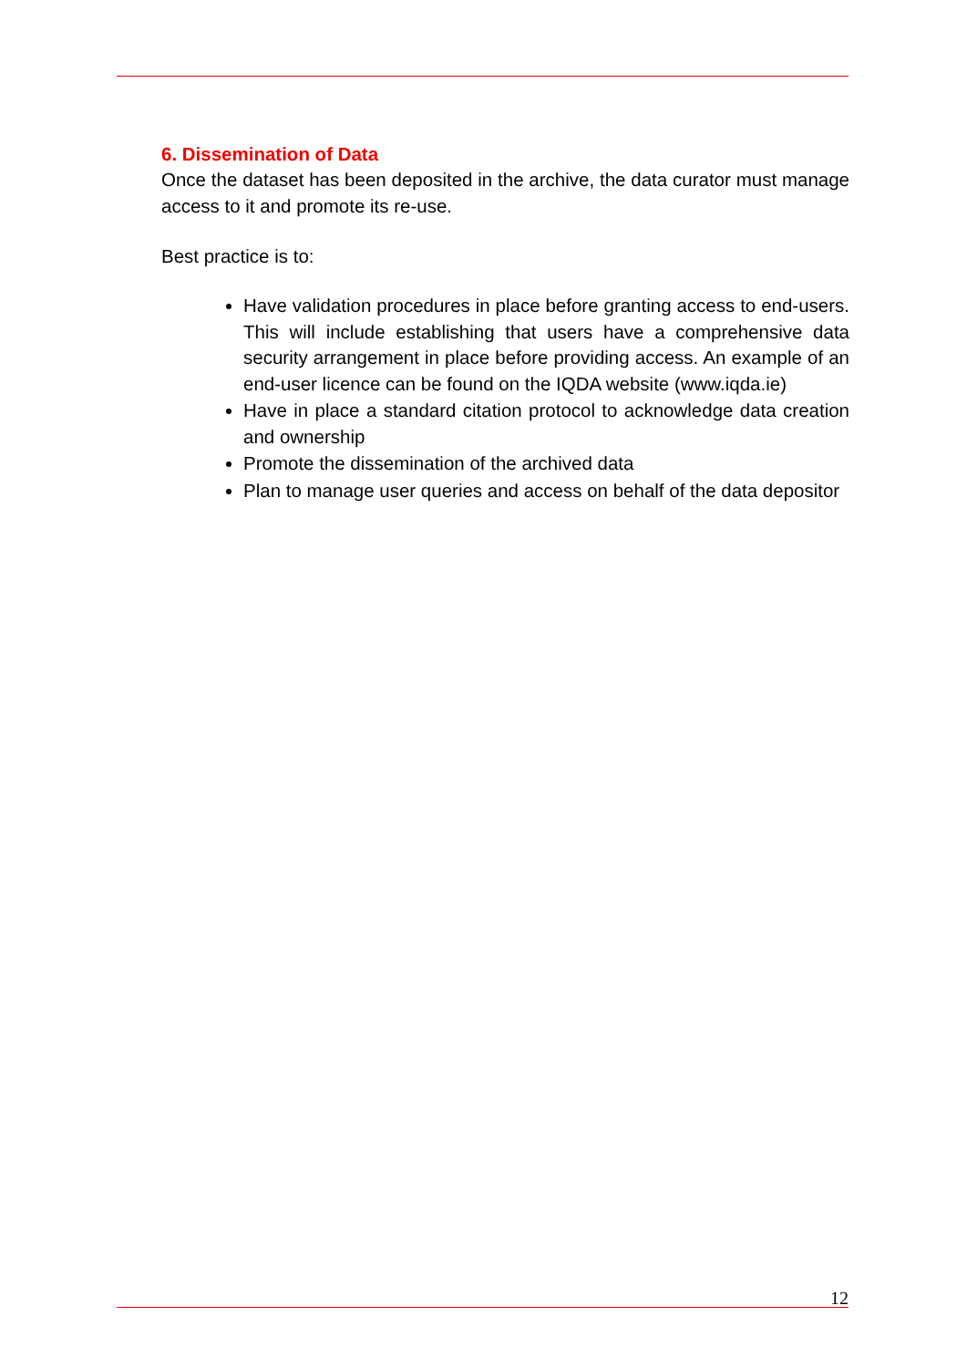6. Dissemination of Data
Once the dataset has been deposited in the archive, the data curator must manage access to it and promote its re-use.
Best practice is to:
Have validation procedures in place before granting access to end-users. This will include establishing that users have a comprehensive data security arrangement in place before providing access. An example of an end-user licence can be found on the IQDA website (www.iqda.ie)
Have in place a standard citation protocol to acknowledge data creation and ownership
Promote the dissemination of the archived data
Plan to manage user queries and access on behalf of the data depositor
12